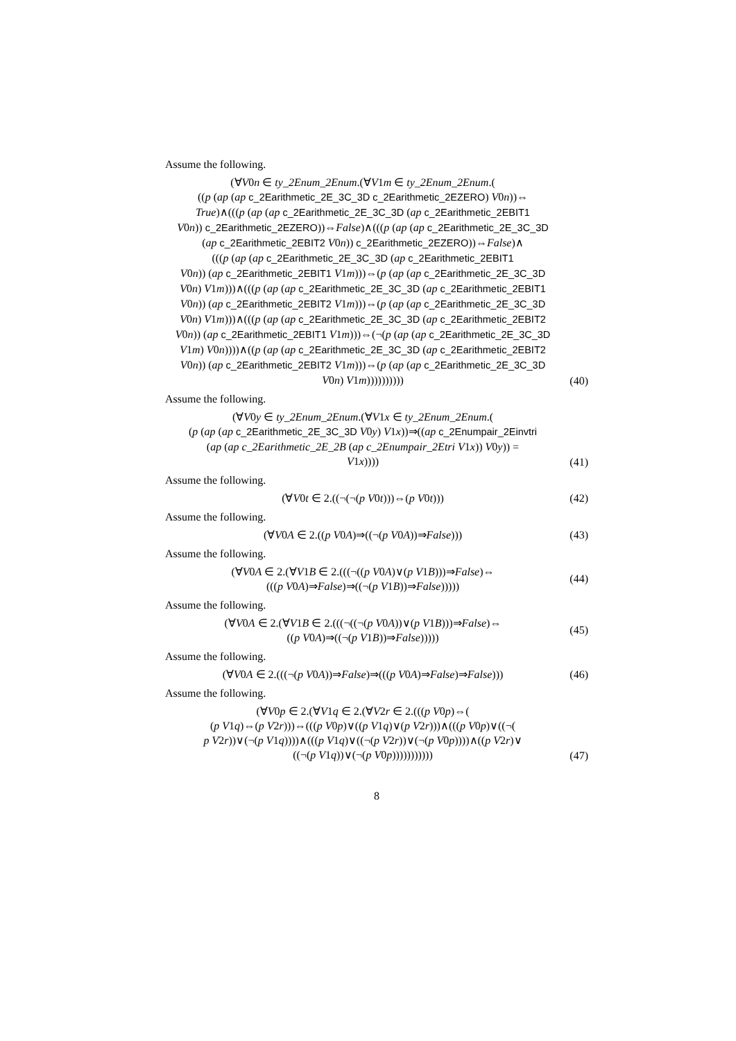Assume the following.
(∀V0n ∈ ty_2Enum_2Enum.(∀V1m ∈ ty_2Enum_2Enum.(
((p (ap (ap c_2Earithmetic_2E_3C_3D c_2Earithmetic_2EZERO) V0n))⇔
True)∧(((p (ap (ap c_2Earithmetic_2E_3C_3D (ap c_2Earithmetic_2EBIT1
V0n)) c_2Earithmetic_2EZERO))⇔False)∧(((p (ap (ap c_2Earithmetic_2E_3C_3D
(ap c_2Earithmetic_2EBIT2 V0n)) c_2Earithmetic_2EZERO))⇔False)∧
(((p (ap (ap c_2Earithmetic_2E_3C_3D (ap c_2Earithmetic_2EBIT1
V0n)) (ap c_2Earithmetic_2EBIT1 V1m)))⇔(p (ap (ap c_2Earithmetic_2E_3C_3D
V0n) V1m)))∧(((p (ap (ap c_2Earithmetic_2E_3C_3D (ap c_2Earithmetic_2EBIT1
V0n)) (ap c_2Earithmetic_2EBIT2 V1m)))⇔(p (ap (ap c_2Earithmetic_2E_3C_3D
V0n) V1m)))∧(((p (ap (ap c_2Earithmetic_2E_3C_3D (ap c_2Earithmetic_2EBIT2
V0n)) (ap c_2Earithmetic_2EBIT1 V1m)))⇔(¬(p (ap (ap c_2Earithmetic_2E_3C_3D
V1m) V0n))))∧((p (ap (ap c_2Earithmetic_2E_3C_3D (ap c_2Earithmetic_2EBIT2
V0n)) (ap c_2Earithmetic_2EBIT2 V1m)))⇔(p (ap (ap c_2Earithmetic_2E_3C_3D
V0n) V1m))))))))))
(40)
Assume the following.
(∀V0y ∈ ty_2Enum_2Enum.(∀V1x ∈ ty_2Enum_2Enum.(
(p (ap (ap c_2Earithmetic_2E_3C_3D V0y) V1x))⇒((ap c_2Enumpair_2Einvtri
(ap (ap c_2Earithmetic_2E_2B (ap c_2Enumpair_2Etri V1x)) V0y)) =
V1x))))
(41)
Assume the following.
(∀V0t ∈ 2.((¬(¬(p V0t)))⇔(p V0t)))
(42)
Assume the following.
(∀V0A ∈ 2.((p V0A)⇒((¬(p V0A))⇒False)))
(43)
Assume the following.
(∀V0A ∈ 2.(∀V1B ∈ 2.(((¬((p V0A)∨(p V1B)))⇒False)⇔
(((p V0A)⇒False)⇒((¬(p V1B))⇒False)))))
(44)
Assume the following.
(∀V0A ∈ 2.(∀V1B ∈ 2.(((¬((¬(p V0A))∨(p V1B)))⇒False)⇔
((p V0A)⇒((¬(p V1B))⇒False)))))
(45)
Assume the following.
(∀V0A ∈ 2.(((¬(p V0A))⇒False)⇒(((p V0A)⇒False)⇒False)))
(46)
Assume the following.
(∀V0p ∈ 2.(∀V1q ∈ 2.(∀V2r ∈ 2.(((p V0p)⇔(
(p V1q)⇔(p V2r)))⇔(((p V0p)∨((p V1q)∨(p V2r)))∧(((p V0p)∨((¬(
p V2r))∨(¬(p V1q))))∧(((p V1q)∨((¬(p V2r))∨(¬(p V0p))))∧((p V2r)∨
((¬(p V1q))∨(¬(p V0p)))))))))))
(47)
8